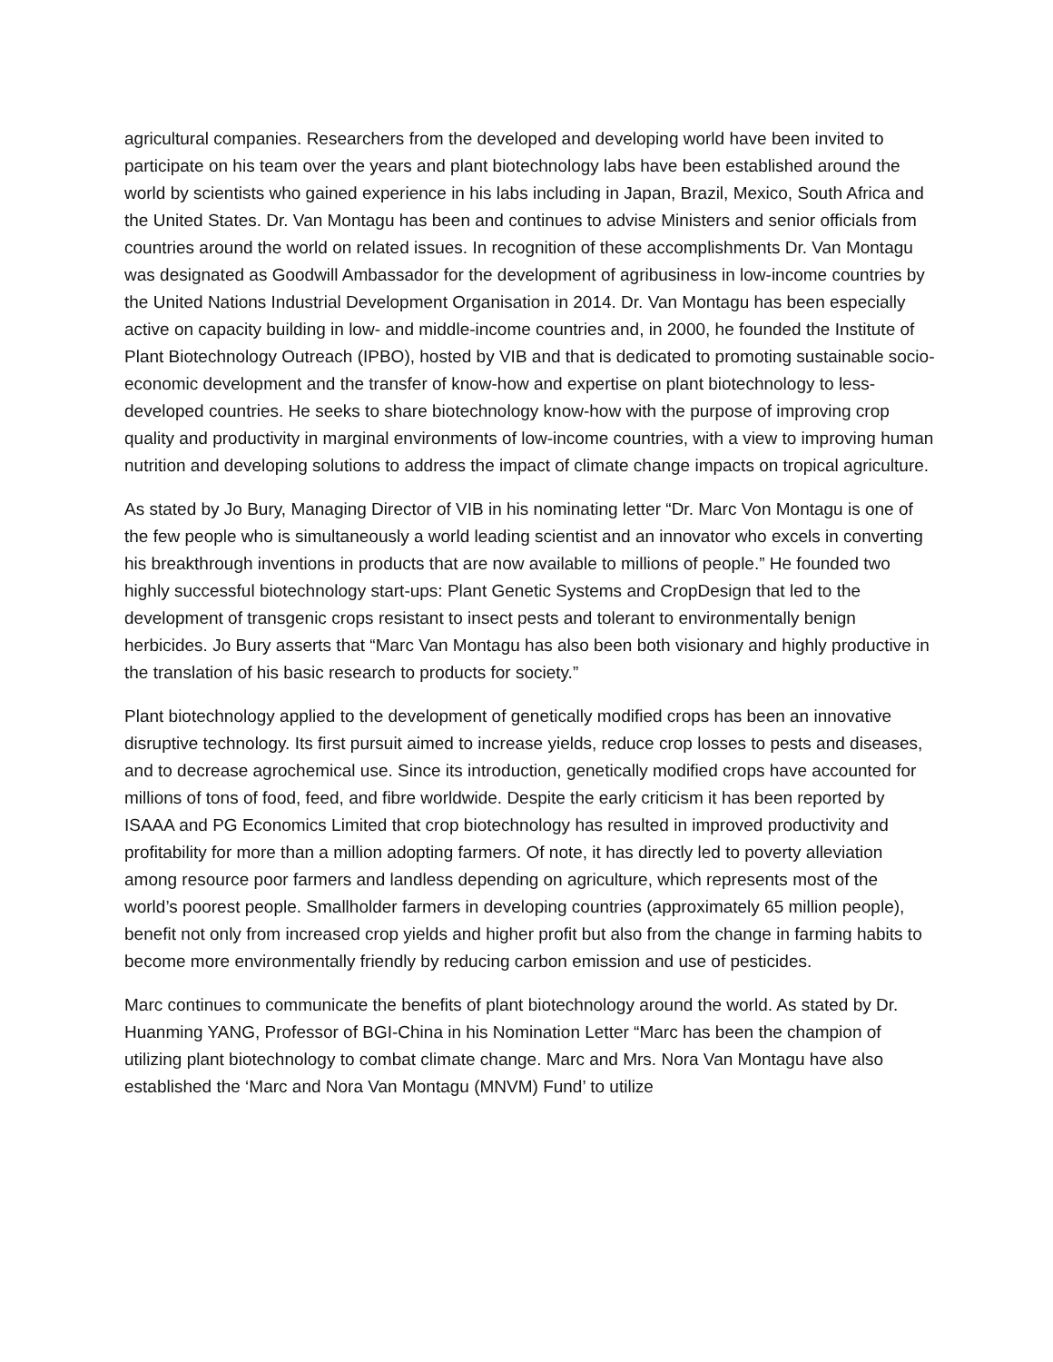agricultural companies. Researchers from the developed and developing world have been invited to participate on his team over the years and plant biotechnology labs have been established around the world by scientists who gained experience in his labs including in Japan, Brazil, Mexico, South Africa and the United States. Dr. Van Montagu has been and continues to advise Ministers and senior officials from countries around the world on related issues. In recognition of these accomplishments Dr. Van Montagu was designated as Goodwill Ambassador for the development of agribusiness in low-income countries by the United Nations Industrial Development Organisation in 2014. Dr. Van Montagu has been especially active on capacity building in low- and middle-income countries and, in 2000, he founded the Institute of Plant Biotechnology Outreach (IPBO), hosted by VIB and that is dedicated to promoting sustainable socio-economic development and the transfer of know-how and expertise on plant biotechnology to less-developed countries. He seeks to share biotechnology know-how with the purpose of improving crop quality and productivity in marginal environments of low-income countries, with a view to improving human nutrition and developing solutions to address the impact of climate change impacts on tropical agriculture.
As stated by Jo Bury, Managing Director of VIB in his nominating letter “Dr. Marc Von Montagu is one of the few people who is simultaneously a world leading scientist and an innovator who excels in converting his breakthrough inventions in products that are now available to millions of people.” He founded two highly successful biotechnology start-ups: Plant Genetic Systems and CropDesign that led to the development of transgenic crops resistant to insect pests and tolerant to environmentally benign herbicides. Jo Bury asserts that “Marc Van Montagu has also been both visionary and highly productive in the translation of his basic research to products for society.”
Plant biotechnology applied to the development of genetically modified crops has been an innovative disruptive technology. Its first pursuit aimed to increase yields, reduce crop losses to pests and diseases, and to decrease agrochemical use. Since its introduction, genetically modified crops have accounted for millions of tons of food, feed, and fibre worldwide. Despite the early criticism it has been reported by ISAAA and PG Economics Limited that crop biotechnology has resulted in improved productivity and profitability for more than a million adopting farmers. Of note, it has directly led to poverty alleviation among resource poor farmers and landless depending on agriculture, which represents most of the world’s poorest people. Smallholder farmers in developing countries (approximately 65 million people), benefit not only from increased crop yields and higher profit but also from the change in farming habits to become more environmentally friendly by reducing carbon emission and use of pesticides.
Marc continues to communicate the benefits of plant biotechnology around the world. As stated by Dr. Huanming YANG, Professor of BGI-China in his Nomination Letter “Marc has been the champion of utilizing plant biotechnology to combat climate change. Marc and Mrs. Nora Van Montagu have also established the ‘Marc and Nora Van Montagu (MNVM) Fund’ to utilize